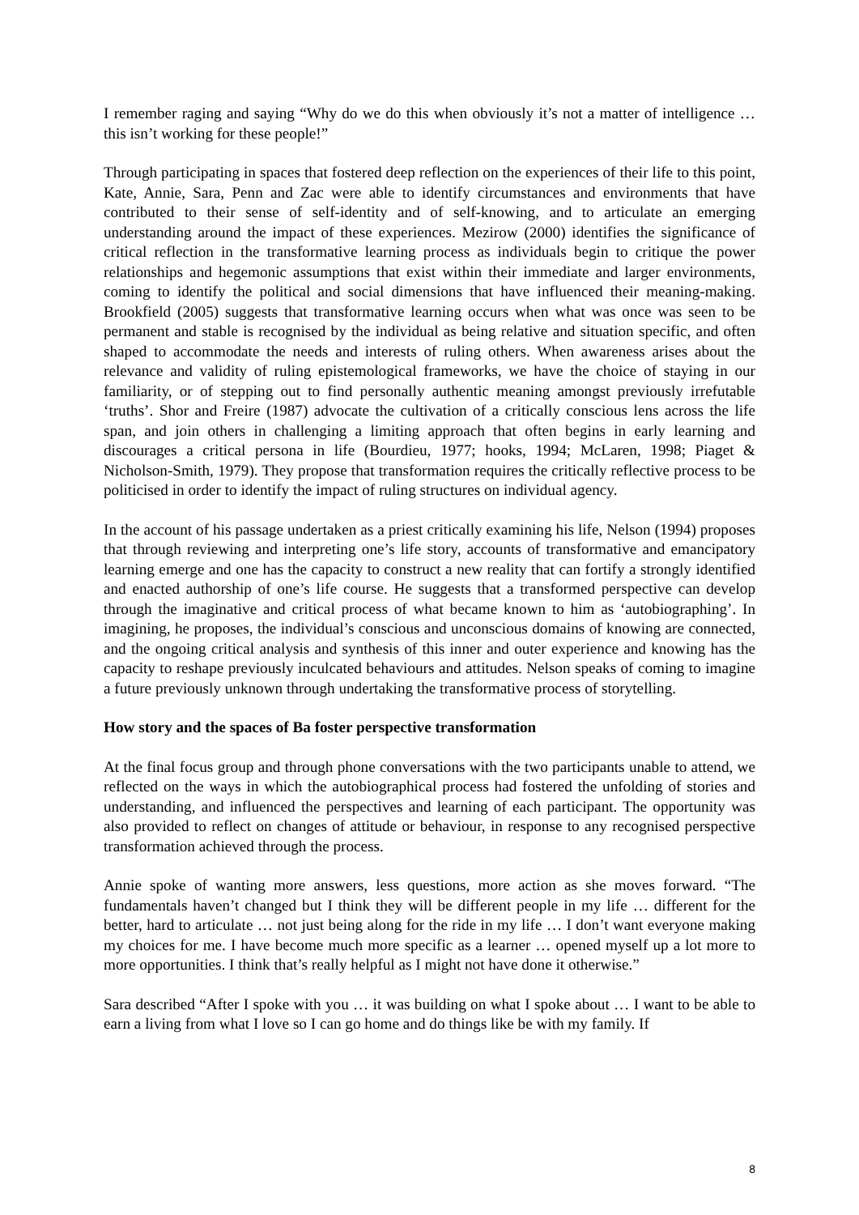I remember raging and saying “Why do we do this when obviously it’s not a matter of intelligence … this isn’t working for these people!”
Through participating in spaces that fostered deep reflection on the experiences of their life to this point, Kate, Annie, Sara, Penn and Zac were able to identify circumstances and environments that have contributed to their sense of self-identity and of self-knowing, and to articulate an emerging understanding around the impact of these experiences. Mezirow (2000) identifies the significance of critical reflection in the transformative learning process as individuals begin to critique the power relationships and hegemonic assumptions that exist within their immediate and larger environments, coming to identify the political and social dimensions that have influenced their meaning-making. Brookfield (2005) suggests that transformative learning occurs when what was once was seen to be permanent and stable is recognised by the individual as being relative and situation specific, and often shaped to accommodate the needs and interests of ruling others. When awareness arises about the relevance and validity of ruling epistemological frameworks, we have the choice of staying in our familiarity, or of stepping out to find personally authentic meaning amongst previously irrefutable ‘truths’. Shor and Freire (1987) advocate the cultivation of a critically conscious lens across the life span, and join others in challenging a limiting approach that often begins in early learning and discourages a critical persona in life (Bourdieu, 1977; hooks, 1994; McLaren, 1998; Piaget & Nicholson-Smith, 1979). They propose that transformation requires the critically reflective process to be politicised in order to identify the impact of ruling structures on individual agency.
In the account of his passage undertaken as a priest critically examining his life, Nelson (1994) proposes that through reviewing and interpreting one’s life story, accounts of transformative and emancipatory learning emerge and one has the capacity to construct a new reality that can fortify a strongly identified and enacted authorship of one’s life course. He suggests that a transformed perspective can develop through the imaginative and critical process of what became known to him as ‘autobiographing’. In imagining, he proposes, the individual’s conscious and unconscious domains of knowing are connected, and the ongoing critical analysis and synthesis of this inner and outer experience and knowing has the capacity to reshape previously inculcated behaviours and attitudes. Nelson speaks of coming to imagine a future previously unknown through undertaking the transformative process of storytelling.
How story and the spaces of Ba foster perspective transformation
At the final focus group and through phone conversations with the two participants unable to attend, we reflected on the ways in which the autobiographical process had fostered the unfolding of stories and understanding, and influenced the perspectives and learning of each participant. The opportunity was also provided to reflect on changes of attitude or behaviour, in response to any recognised perspective transformation achieved through the process.
Annie spoke of wanting more answers, less questions, more action as she moves forward. “The fundamentals haven’t changed but I think they will be different people in my life … different for the better, hard to articulate … not just being along for the ride in my life … I don’t want everyone making my choices for me. I have become much more specific as a learner … opened myself up a lot more to more opportunities. I think that’s really helpful as I might not have done it otherwise.”
Sara described “After I spoke with you … it was building on what I spoke about … I want to be able to earn a living from what I love so I can go home and do things like be with my family. If
8